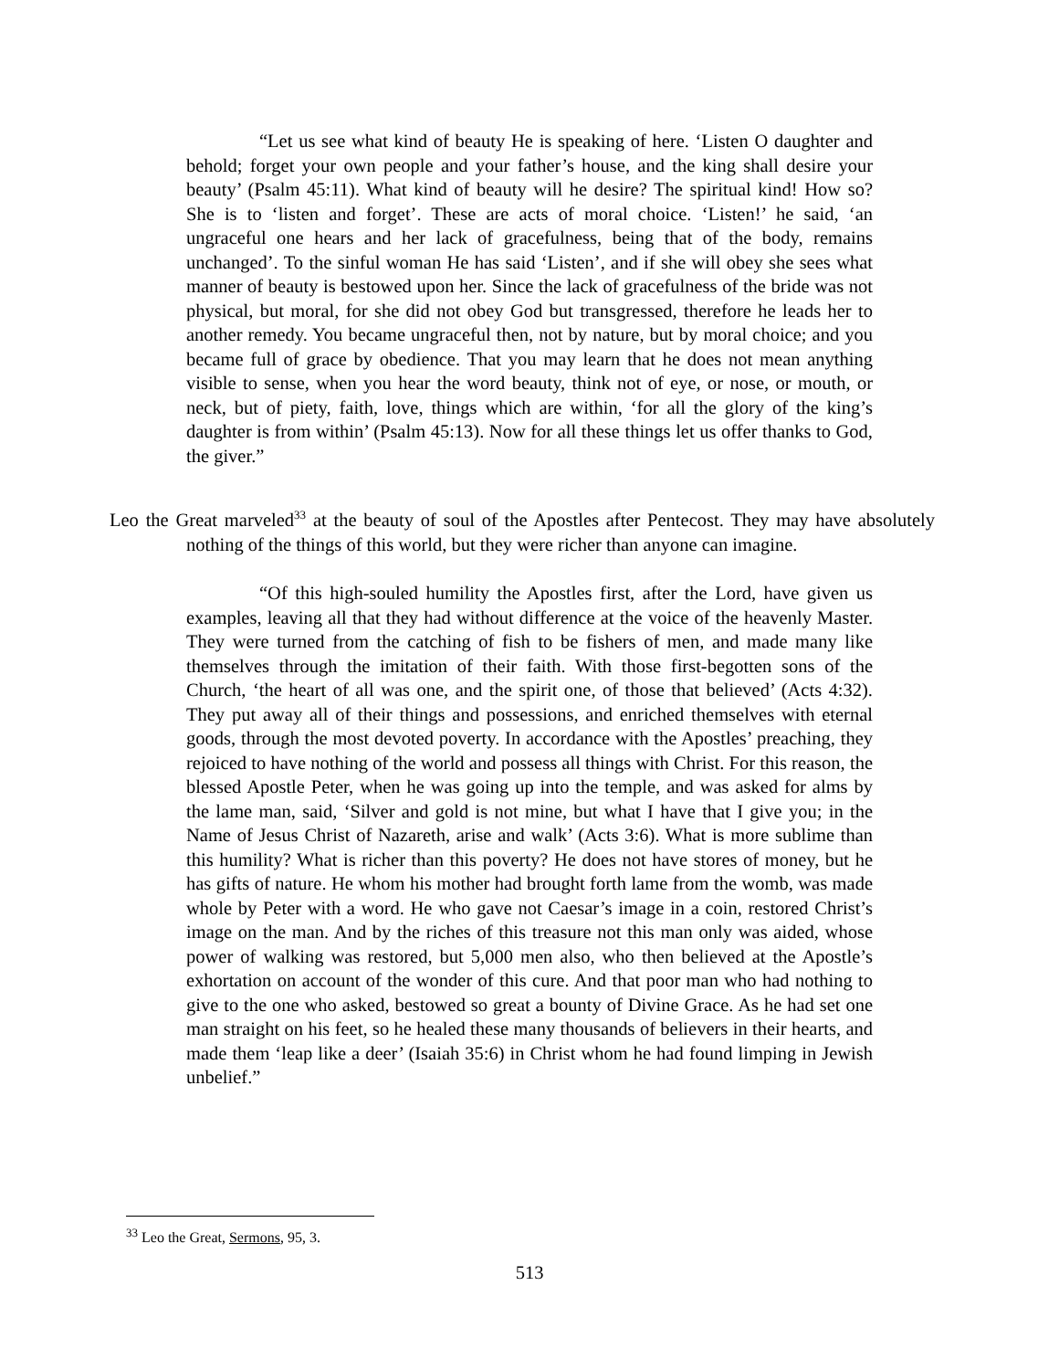“Let us see what kind of beauty He is speaking of here. ‘Listen O daughter and behold; forget your own people and your father’s house, and the king shall desire your beauty’ (Psalm 45:11). What kind of beauty will he desire? The spiritual kind! How so? She is to ‘listen and forget’. These are acts of moral choice. ‘Listen!’ he said, ‘an ungraceful one hears and her lack of gracefulness, being that of the body, remains unchanged’. To the sinful woman He has said ‘Listen’, and if she will obey she sees what manner of beauty is bestowed upon her. Since the lack of gracefulness of the bride was not physical, but moral, for she did not obey God but transgressed, therefore he leads her to another remedy. You became ungraceful then, not by nature, but by moral choice; and you became full of grace by obedience. That you may learn that he does not mean anything visible to sense, when you hear the word beauty, think not of eye, or nose, or mouth, or neck, but of piety, faith, love, things which are within, ‘for all the glory of the king’s daughter is from within’ (Psalm 45:13). Now for all these things let us offer thanks to God, the giver.”
Leo the Great marveled<sup>33</sup> at the beauty of soul of the Apostles after Pentecost. They may have absolutely nothing of the things of this world, but they were richer than anyone can imagine.
“Of this high-souled humility the Apostles first, after the Lord, have given us examples, leaving all that they had without difference at the voice of the heavenly Master. They were turned from the catching of fish to be fishers of men, and made many like themselves through the imitation of their faith. With those first-begotten sons of the Church, ‘the heart of all was one, and the spirit one, of those that believed’ (Acts 4:32). They put away all of their things and possessions, and enriched themselves with eternal goods, through the most devoted poverty. In accordance with the Apostles’ preaching, they rejoiced to have nothing of the world and possess all things with Christ. For this reason, the blessed Apostle Peter, when he was going up into the temple, and was asked for alms by the lame man, said, ‘Silver and gold is not mine, but what I have that I give you; in the Name of Jesus Christ of Nazareth, arise and walk’ (Acts 3:6). What is more sublime than this humility? What is richer than this poverty? He does not have stores of money, but he has gifts of nature. He whom his mother had brought forth lame from the womb, was made whole by Peter with a word. He who gave not Caesar’s image in a coin, restored Christ’s image on the man. And by the riches of this treasure not this man only was aided, whose power of walking was restored, but 5,000 men also, who then believed at the Apostle’s exhortation on account of the wonder of this cure. And that poor man who had nothing to give to the one who asked, bestowed so great a bounty of Divine Grace. As he had set one man straight on his feet, so he healed these many thousands of believers in their hearts, and made them ‘leap like a deer’ (Isaiah 35:6) in Christ whom he had found limping in Jewish unbelief.”
<sup>33</sup> Leo the Great, Sermons, 95, 3.
513